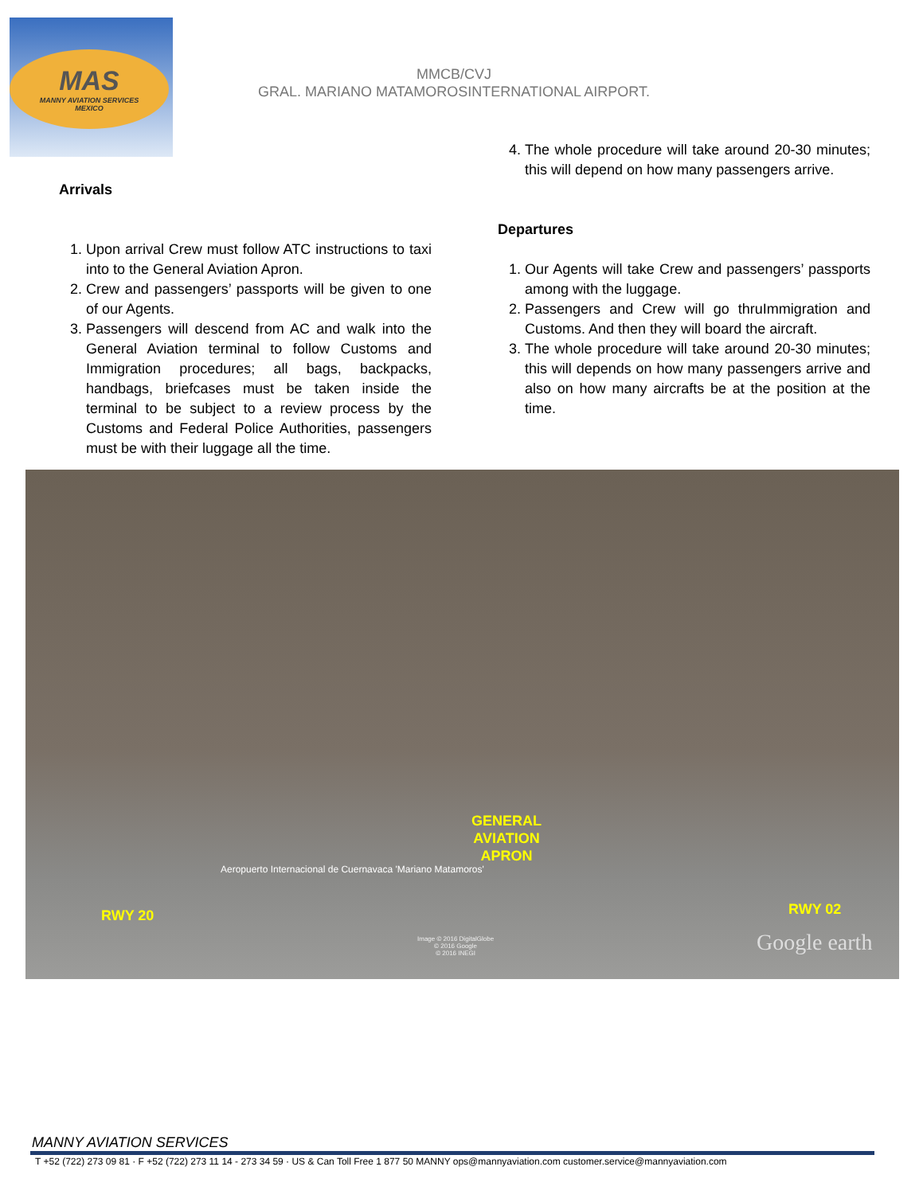MAS
MANNY AVIATION SERVICES
MEXICO
MMCB/CVJ
GRAL. MARIANO MATAMOROSINTERNATIONAL AIRPORT.
Arrivals
1. Upon arrival Crew must follow ATC instructions to taxi into to the General Aviation Apron.
2. Crew and passengers’ passports will be given to one of our Agents.
3. Passengers will descend from AC and walk into the General Aviation terminal to follow Customs and Immigration procedures; all bags, backpacks, handbags, briefcases must be taken inside the terminal to be subject to a review process by the Customs and Federal Police Authorities, passengers must be with their luggage all the time.
4. The whole procedure will take around 20-30 minutes; this will depend on how many passengers arrive.
Departures
1. Our Agents will take Crew and passengers’ passports among with the luggage.
2. Passengers and Crew will go thruImmigration and Customs. And then they will board the aircraft.
3. The whole procedure will take around 20-30 minutes; this will depends on how many passengers arrive and also on how many aircrafts be at the position at the time.
GENERAL
AVIATION
APRON
Aeropuerto Internacional de Cuernavaca 'Mariano Matamoros'
RWY 20 RWY 02
Image © 2016 DigitalGlobe
© 2016 Google
© 2016 INEGI
Google earth
MANNY AVIATION SERVICES
T +52 (722) 273 09 81 · F +52 (722) 273 11 14 - 273 34 59 · US & Can Toll Free 1 877 50 MANNY ops@mannyaviation.com customer.service@mannyaviation.com